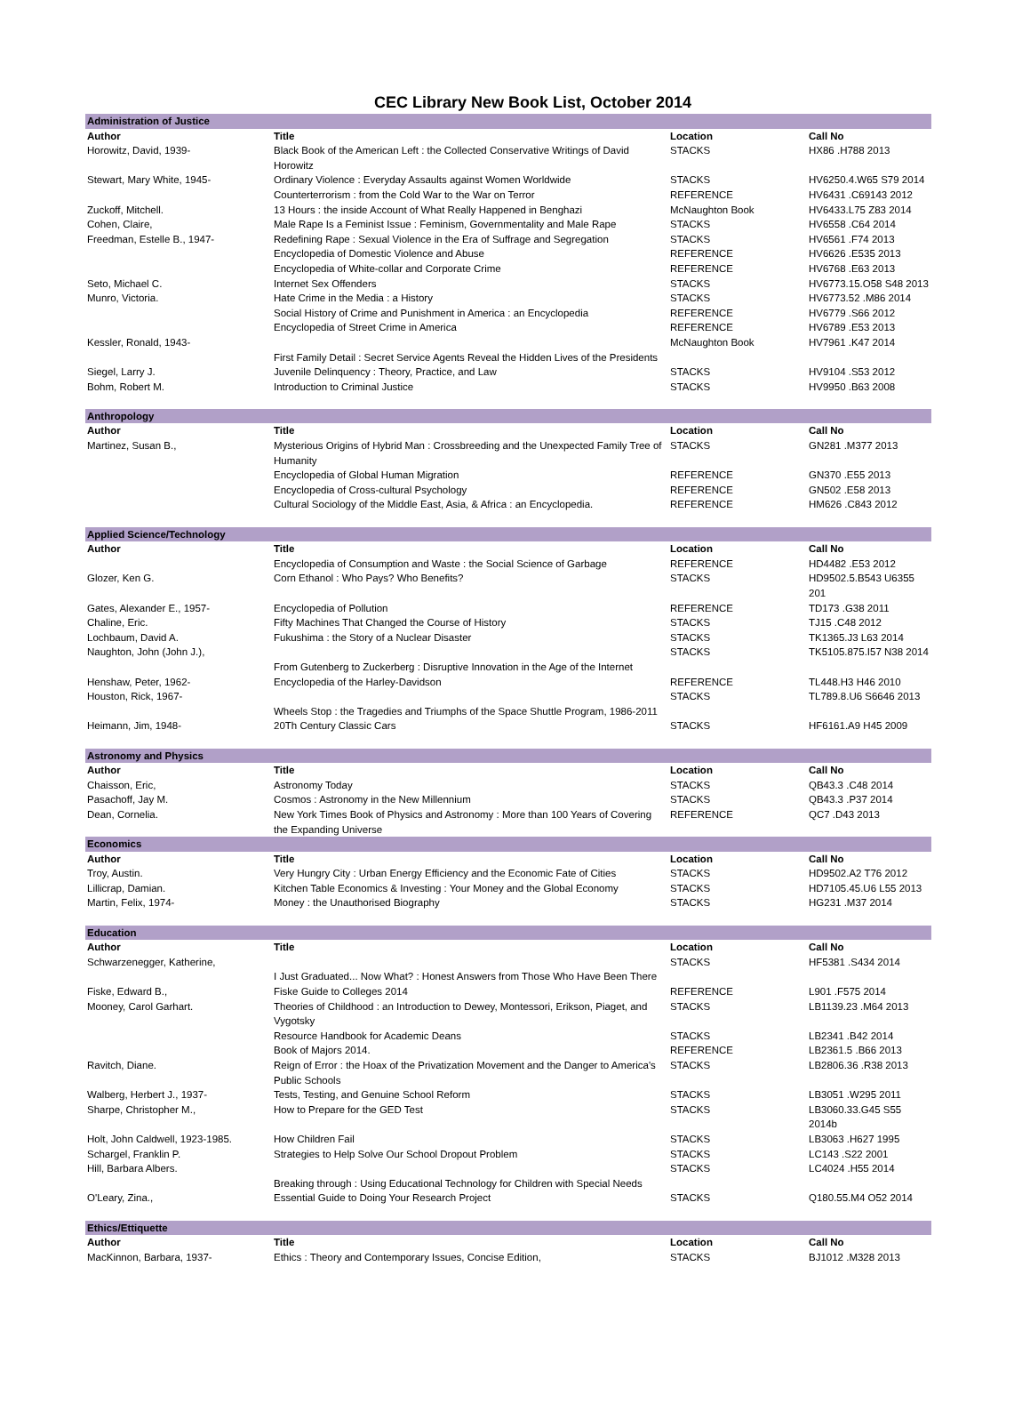CEC Library New Book List, October 2014
| Administration of Justice | | | |
| Author | Title | Location | Call No |
| Horowitz, David, 1939- | Black Book of the American Left : the Collected Conservative Writings of David Horowitz | STACKS | HX86 .H788 2013 |
| Stewart, Mary White, 1945- | Ordinary Violence : Everyday Assaults against Women Worldwide | STACKS | HV6250.4.W65 S79 2014 |
| | Counterterrorism : from the Cold War to the War on Terror | REFERENCE | HV6431 .C69143 2012 |
| Zuckoff, Mitchell. | 13 Hours : the inside Account of What Really Happened in Benghazi | McNaughton Book | HV6433.L75 Z83 2014 |
| Cohen, Claire, | Male Rape Is a Feminist Issue : Feminism, Governmentality and Male Rape | STACKS | HV6558 .C64 2014 |
| Freedman, Estelle B., 1947- | Redefining Rape : Sexual Violence in the Era of Suffrage and Segregation | STACKS | HV6561 .F74 2013 |
| | Encyclopedia of Domestic Violence and Abuse | REFERENCE | HV6626 .E535 2013 |
| | Encyclopedia of White-collar and Corporate Crime | REFERENCE | HV6768 .E63 2013 |
| Seto, Michael C. | Internet Sex Offenders | STACKS | HV6773.15.O58 S48 2013 |
| Munro, Victoria. | Hate Crime in the Media : a History | STACKS | HV6773.52 .M86 2014 |
| | Social History of Crime and Punishment in America : an Encyclopedia | REFERENCE | HV6779 .S66 2012 |
| | Encyclopedia of Street Crime in America | REFERENCE | HV6789 .E53 2013 |
| Kessler, Ronald, 1943- | First Family Detail : Secret Service Agents Reveal the Hidden Lives of the Presidents | McNaughton Book | HV7961 .K47 2014 |
| Siegel, Larry J. | Juvenile Delinquency : Theory, Practice, and Law | STACKS | HV9104 .S53 2012 |
| Bohm, Robert M. | Introduction to Criminal Justice | STACKS | HV9950 .B63 2008 |
| Anthropology | | | |
| Author | Title | Location | Call No |
| Martinez, Susan B., | Mysterious Origins of Hybrid Man : Crossbreeding and the Unexpected Family Tree of Humanity | STACKS | GN281 .M377 2013 |
| | Encyclopedia of Global Human Migration | REFERENCE | GN370 .E55 2013 |
| | Encyclopedia of Cross-cultural Psychology | REFERENCE | GN502 .E58 2013 |
| | Cultural Sociology of the Middle East, Asia, & Africa : an Encyclopedia. | REFERENCE | HM626 .C843 2012 |
| Applied Science/Technology | | | |
| Author | Title | Location | Call No |
| | Encyclopedia of Consumption and Waste : the Social Science of Garbage | REFERENCE | HD4482 .E53 2012 |
| Glozer, Ken G. | Corn Ethanol : Who Pays? Who Benefits? | STACKS | HD9502.5.B543 U6355 201 |
| Gates, Alexander E., 1957- | Encyclopedia of Pollution | REFERENCE | TD173 .G38 2011 |
| Chaline, Eric. | Fifty Machines That Changed the Course of History | STACKS | TJ15 .C48 2012 |
| Lochbaum, David A. | Fukushima : the Story of a Nuclear Disaster | STACKS | TK1365.J3 L63 2014 |
| Naughton, John (John J.), | From Gutenberg to Zuckerberg : Disruptive Innovation in the Age of the Internet | STACKS | TK5105.875.I57 N38 2014 |
| Henshaw, Peter, 1962- | Encyclopedia of the Harley-Davidson | REFERENCE | TL448.H3 H46 2010 |
| Houston, Rick, 1967- | Wheels Stop : the Tragedies and Triumphs of the Space Shuttle Program, 1986-2011 | STACKS | TL789.8.U6 S6646 2013 |
| Heimann, Jim, 1948- | 20Th Century Classic Cars | STACKS | HF6161.A9 H45 2009 |
| Astronomy and Physics | | | |
| Author | Title | Location | Call No |
| Chaisson, Eric, | Astronomy Today | STACKS | QB43.3 .C48 2014 |
| Pasachoff, Jay M. | Cosmos : Astronomy in the New Millennium | STACKS | QB43.3 .P37 2014 |
| Dean, Cornelia. | New York Times Book of Physics and Astronomy : More than 100 Years of Covering the Expanding Universe | REFERENCE | QC7 .D43 2013 |
| Economics | | | |
| Author | Title | Location | Call No |
| Troy, Austin. | Very Hungry City : Urban Energy Efficiency and the Economic Fate of Cities | STACKS | HD9502.A2 T76 2012 |
| Lillicrap, Damian. | Kitchen Table Economics & Investing : Your Money and the Global Economy | STACKS | HD7105.45.U6 L55 2013 |
| Martin, Felix, 1974- | Money : the Unauthorised Biography | STACKS | HG231 .M37 2014 |
| Education | | | |
| Author | Title | Location | Call No |
| Schwarzenegger, Katherine, | I Just Graduated... Now What? : Honest Answers from Those Who Have Been There | STACKS | HF5381 .S434 2014 |
| Fiske, Edward B., | Fiske Guide to Colleges 2014 | REFERENCE | L901 .F575 2014 |
| Mooney, Carol Garhart. | Theories of Childhood : an Introduction to Dewey, Montessori, Erikson, Piaget, and Vygotsky | STACKS | LB1139.23 .M64 2013 |
| | Resource Handbook for Academic Deans | STACKS | LB2341 .B42 2014 |
| | Book of Majors 2014. | REFERENCE | LB2361.5 .B66 2013 |
| Ravitch, Diane. | Reign of Error : the Hoax of the Privatization Movement and the Danger to America's Public Schools | STACKS | LB2806.36 .R38 2013 |
| Walberg, Herbert J., 1937- | Tests, Testing, and Genuine School Reform | STACKS | LB3051 .W295 2011 |
| Sharpe, Christopher M., | How to Prepare for the GED Test | STACKS | LB3060.33.G45 S55 2014b |
| Holt, John Caldwell, 1923-1985. | How Children Fail | STACKS | LB3063 .H627 1995 |
| Schargel, Franklin P. | Strategies to Help Solve Our School Dropout Problem | STACKS | LC143 .S22 2001 |
| Hill, Barbara Albers. | Breaking through : Using Educational Technology for Children with Special Needs | STACKS | LC4024 .H55 2014 |
| O'Leary, Zina., | Essential Guide to Doing Your Research Project | STACKS | Q180.55.M4 O52 2014 |
| Ethics/Ettiquette | | | |
| Author | Title | Location | Call No |
| MacKinnon, Barbara, 1937- | Ethics : Theory and Contemporary Issues, Concise Edition, | STACKS | BJ1012 .M328 2013 |